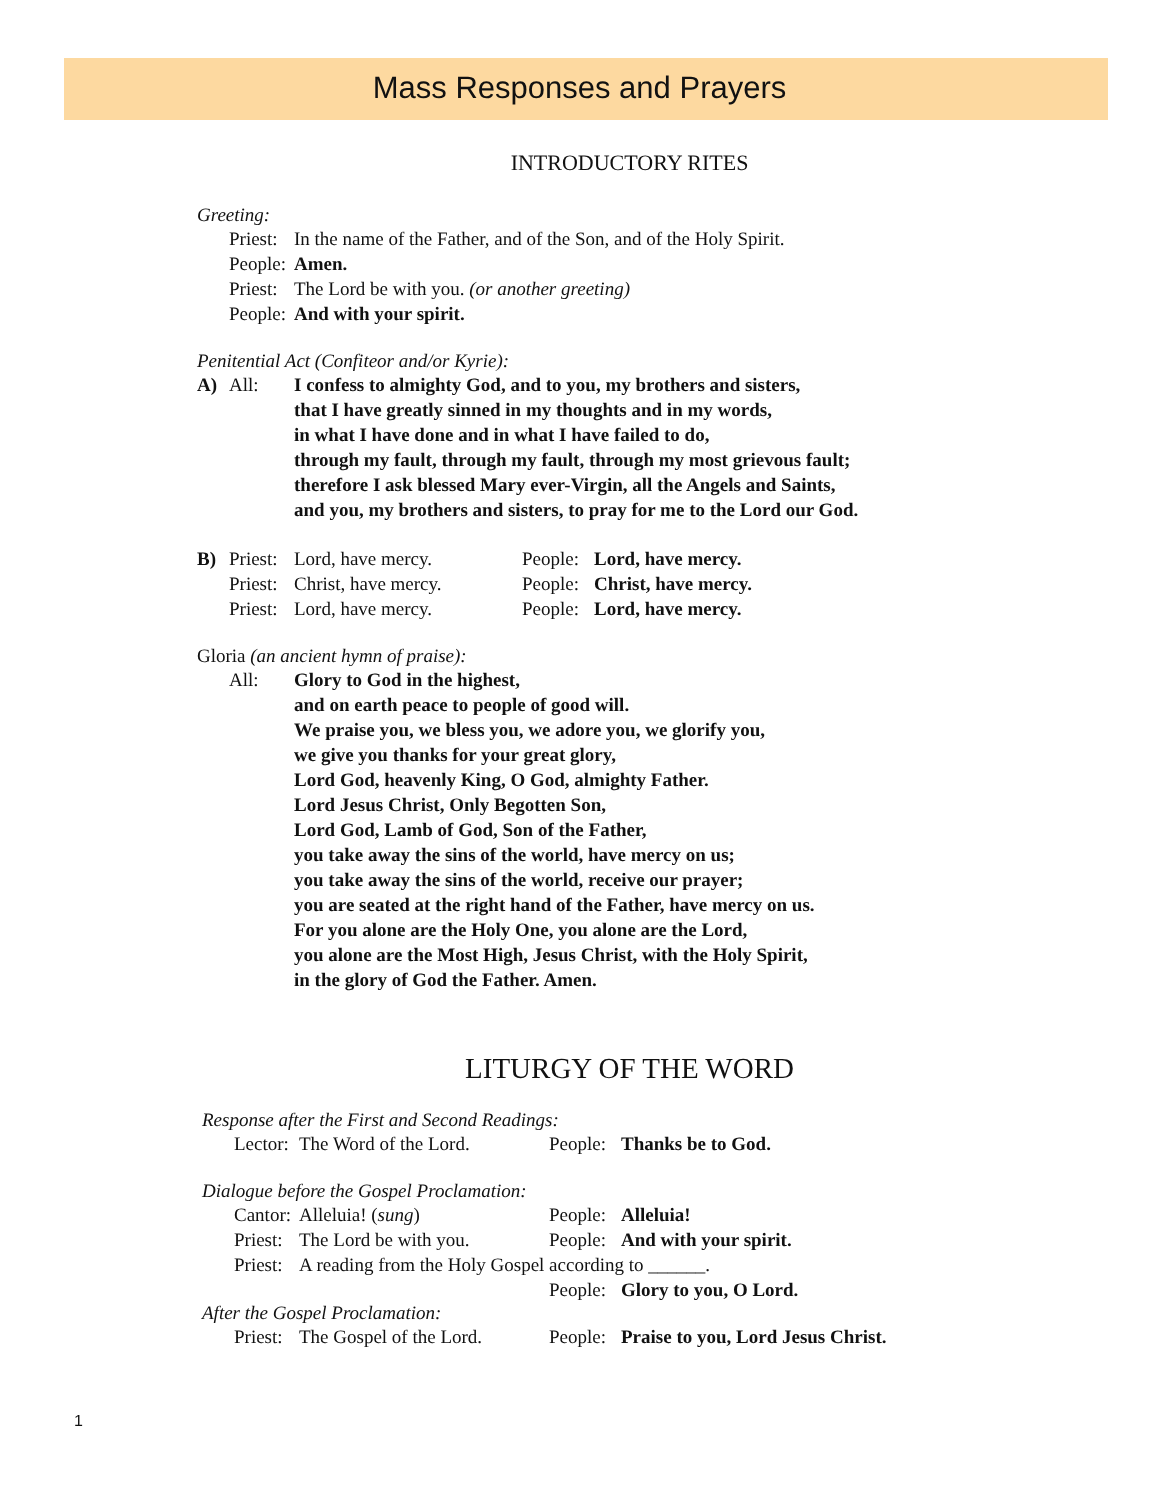Mass Responses and Prayers
INTRODUCTORY RITES
Greeting:
Priest: In the name of the Father, and of the Son, and of the Holy Spirit.
People: Amen.
Priest: The Lord be with you. (or another greeting)
People: And with your spirit.
Penitential Act (Confiteor and/or Kyrie):
A) All: I confess to almighty God, and to you, my brothers and sisters,
that I have greatly sinned in my thoughts and in my words,
in what I have done and in what I have failed to do,
through my fault, through my fault, through my most grievous fault;
therefore I ask blessed Mary ever-Virgin, all the Angels and Saints,
and you, my brothers and sisters, to pray for me to the Lord our God.
B) Priest: Lord, have mercy. People: Lord, have mercy.
Priest: Christ, have mercy. People: Christ, have mercy.
Priest: Lord, have mercy. People: Lord, have mercy.
Gloria (an ancient hymn of praise):
All: Glory to God in the highest,
and on earth peace to people of good will.
We praise you, we bless you, we adore you, we glorify you,
we give you thanks for your great glory,
Lord God, heavenly King, O God, almighty Father.
Lord Jesus Christ, Only Begotten Son,
Lord God, Lamb of God, Son of the Father,
you take away the sins of the world, have mercy on us;
you take away the sins of the world, receive our prayer;
you are seated at the right hand of the Father, have mercy on us.
For you alone are the Holy One, you alone are the Lord,
you alone are the Most High, Jesus Christ, with the Holy Spirit,
in the glory of God the Father. Amen.
LITURGY OF THE WORD
Response after the First and Second Readings:
Lector: The Word of the Lord. People: Thanks be to God.
Dialogue before the Gospel Proclamation:
Cantor: Alleluia! (sung) People: Alleluia!
Priest: The Lord be with you. People: And with your spirit.
Priest: A reading from the Holy Gospel according to ______.
People: Glory to you, O Lord.
After the Gospel Proclamation:
Priest: The Gospel of the Lord. People: Praise to you, Lord Jesus Christ.
1